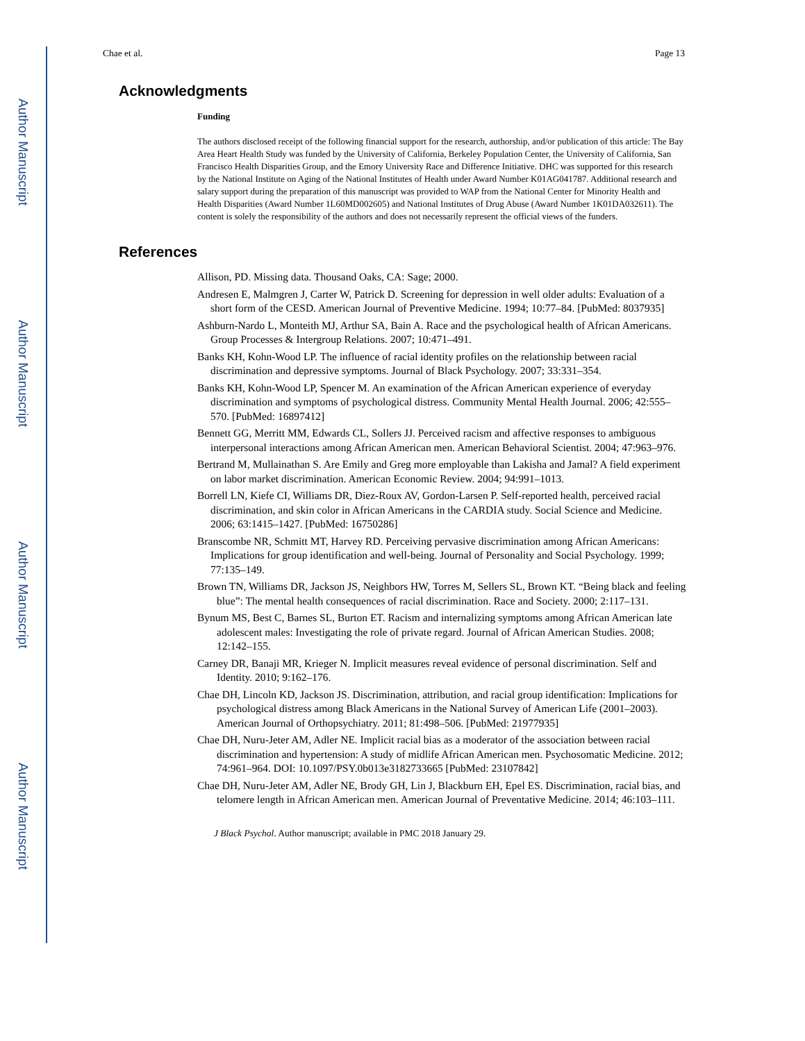Author Manuscript
Author Manuscript
Author Manuscript
Author Manuscript
Chae et al. Page 13
Acknowledgments
Funding
The authors disclosed receipt of the following financial support for the research, authorship, and/or publication of this article: The Bay Area Heart Health Study was funded by the University of California, Berkeley Population Center, the University of California, San Francisco Health Disparities Group, and the Emory University Race and Difference Initiative. DHC was supported for this research by the National Institute on Aging of the National Institutes of Health under Award Number K01AG041787. Additional research and salary support during the preparation of this manuscript was provided to WAP from the National Center for Minority Health and Health Disparities (Award Number 1L60MD002605) and National Institutes of Drug Abuse (Award Number 1K01DA032611). The content is solely the responsibility of the authors and does not necessarily represent the official views of the funders.
References
Allison, PD. Missing data. Thousand Oaks, CA: Sage; 2000.
Andresen E, Malmgren J, Carter W, Patrick D. Screening for depression in well older adults: Evaluation of a short form of the CESD. American Journal of Preventive Medicine. 1994; 10:77–84. [PubMed: 8037935]
Ashburn-Nardo L, Monteith MJ, Arthur SA, Bain A. Race and the psychological health of African Americans. Group Processes & Intergroup Relations. 2007; 10:471–491.
Banks KH, Kohn-Wood LP. The influence of racial identity profiles on the relationship between racial discrimination and depressive symptoms. Journal of Black Psychology. 2007; 33:331–354.
Banks KH, Kohn-Wood LP, Spencer M. An examination of the African American experience of everyday discrimination and symptoms of psychological distress. Community Mental Health Journal. 2006; 42:555–570. [PubMed: 16897412]
Bennett GG, Merritt MM, Edwards CL, Sollers JJ. Perceived racism and affective responses to ambiguous interpersonal interactions among African American men. American Behavioral Scientist. 2004; 47:963–976.
Bertrand M, Mullainathan S. Are Emily and Greg more employable than Lakisha and Jamal? A field experiment on labor market discrimination. American Economic Review. 2004; 94:991–1013.
Borrell LN, Kiefe CI, Williams DR, Diez-Roux AV, Gordon-Larsen P. Self-reported health, perceived racial discrimination, and skin color in African Americans in the CARDIA study. Social Science and Medicine. 2006; 63:1415–1427. [PubMed: 16750286]
Branscombe NR, Schmitt MT, Harvey RD. Perceiving pervasive discrimination among African Americans: Implications for group identification and well-being. Journal of Personality and Social Psychology. 1999; 77:135–149.
Brown TN, Williams DR, Jackson JS, Neighbors HW, Torres M, Sellers SL, Brown KT. “Being black and feeling blue”: The mental health consequences of racial discrimination. Race and Society. 2000; 2:117–131.
Bynum MS, Best C, Barnes SL, Burton ET. Racism and internalizing symptoms among African American late adolescent males: Investigating the role of private regard. Journal of African American Studies. 2008; 12:142–155.
Carney DR, Banaji MR, Krieger N. Implicit measures reveal evidence of personal discrimination. Self and Identity. 2010; 9:162–176.
Chae DH, Lincoln KD, Jackson JS. Discrimination, attribution, and racial group identification: Implications for psychological distress among Black Americans in the National Survey of American Life (2001–2003). American Journal of Orthopsychiatry. 2011; 81:498–506. [PubMed: 21977935]
Chae DH, Nuru-Jeter AM, Adler NE. Implicit racial bias as a moderator of the association between racial discrimination and hypertension: A study of midlife African American men. Psychosomatic Medicine. 2012; 74:961–964. DOI: 10.1097/PSY.0b013e3182733665 [PubMed: 23107842]
Chae DH, Nuru-Jeter AM, Adler NE, Brody GH, Lin J, Blackburn EH, Epel ES. Discrimination, racial bias, and telomere length in African American men. American Journal of Preventative Medicine. 2014; 46:103–111.
J Black Psychol. Author manuscript; available in PMC 2018 January 29.